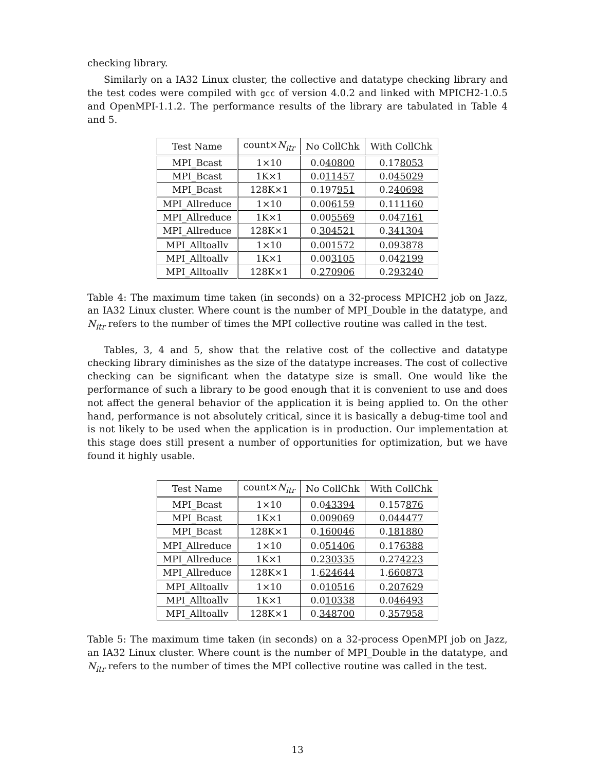checking library.
Similarly on a IA32 Linux cluster, the collective and datatype checking library and the test codes were compiled with gcc of version 4.0.2 and linked with MPICH2-1.0.5 and OpenMPI-1.1.2. The performance results of the library are tabulated in Table 4 and 5.
| Test Name | count× N<sub>itr</sub> | No CollChk | With CollChk |
| --- | --- | --- | --- |
| MPI_Bcast | 1×10 | 0.0 40800 | 0.17 8053 |
| MPI_Bcast | 1K×1 | 0.0 11457 | 0.0 45029 |
| MPI_Bcast | 128K×1 | 0.197 951 | 0.2 40698 |
| MPI_Allreduce | 1×10 | 0.00 6159 | 0.11 1160 |
| MPI_Allreduce | 1K×1 | 0.00 5569 | 0.04 7161 |
| MPI_Allreduce | 128K×1 | 0. 304521 | 0. 341304 |
| MPI_Alltoallv | 1×10 | 0.00 1572 | 0.093 878 |
| MPI_Alltoallv | 1K×1 | 0.00 3105 | 0.04 2199 |
| MPI_Alltoallv | 128K×1 | 0. 270906 | 0.2 93240 |
Table 4: The maximum time taken (in seconds) on a 32-process MPICH2 job on Jazz, an IA32 Linux cluster. Where count is the number of MPI_Double in the datatype, and N<sub>itr</sub> refers to the number of times the MPI collective routine was called in the test.
Tables, 3, 4 and 5, show that the relative cost of the collective and datatype checking library diminishes as the size of the datatype increases. The cost of collective checking can be significant when the datatype size is small. One would like the performance of such a library to be good enough that it is convenient to use and does not affect the general behavior of the application it is being applied to. On the other hand, performance is not absolutely critical, since it is basically a debug-time tool and is not likely to be used when the application is in production. Our implementation at this stage does still present a number of opportunities for optimization, but we have found it highly usable.
| Test Name | count× N<sub>itr</sub> | No CollChk | With CollChk |
| --- | --- | --- | --- |
| MPI_Bcast | 1×10 | 0.0 43394 | 0.157 876 |
| MPI_Bcast | 1K×1 | 0.00 9069 | 0.0 44477 |
| MPI_Bcast | 128K×1 | 0. 160046 | 0. 181880 |
| MPI_Allreduce | 1×10 | 0.0 51406 | 0.17 6388 |
| MPI_Allreduce | 1K×1 | 0.2 30335 | 0.27 4223 |
| MPI_Allreduce | 128K×1 | 1. 624644 | 1. 660873 |
| MPI_Alltoallv | 1×10 | 0.0 10516 | 0. 207629 |
| MPI_Alltoallv | 1K×1 | 0.0 10338 | 0.0 46493 |
| MPI_Alltoallv | 128K×1 | 0. 348700 | 0. 357958 |
Table 5: The maximum time taken (in seconds) on a 32-process OpenMPI job on Jazz, an IA32 Linux cluster. Where count is the number of MPI_Double in the datatype, and N<sub>itr</sub> refers to the number of times the MPI collective routine was called in the test.
13